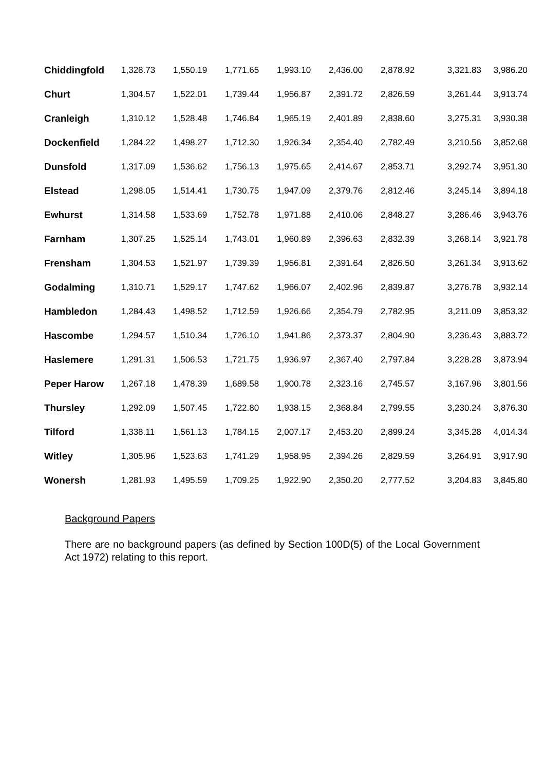| Chiddingfold | 1,328.73 | 1,550.19 | 1,771.65 | 1,993.10 | 2,436.00 | 2,878.92 | 3,321.83 | 3,986.20 |
| Churt | 1,304.57 | 1,522.01 | 1,739.44 | 1,956.87 | 2,391.72 | 2,826.59 | 3,261.44 | 3,913.74 |
| Cranleigh | 1,310.12 | 1,528.48 | 1,746.84 | 1,965.19 | 2,401.89 | 2,838.60 | 3,275.31 | 3,930.38 |
| Dockenfield | 1,284.22 | 1,498.27 | 1,712.30 | 1,926.34 | 2,354.40 | 2,782.49 | 3,210.56 | 3,852.68 |
| Dunsfold | 1,317.09 | 1,536.62 | 1,756.13 | 1,975.65 | 2,414.67 | 2,853.71 | 3,292.74 | 3,951.30 |
| Elstead | 1,298.05 | 1,514.41 | 1,730.75 | 1,947.09 | 2,379.76 | 2,812.46 | 3,245.14 | 3,894.18 |
| Ewhurst | 1,314.58 | 1,533.69 | 1,752.78 | 1,971.88 | 2,410.06 | 2,848.27 | 3,286.46 | 3,943.76 |
| Farnham | 1,307.25 | 1,525.14 | 1,743.01 | 1,960.89 | 2,396.63 | 2,832.39 | 3,268.14 | 3,921.78 |
| Frensham | 1,304.53 | 1,521.97 | 1,739.39 | 1,956.81 | 2,391.64 | 2,826.50 | 3,261.34 | 3,913.62 |
| Godalming | 1,310.71 | 1,529.17 | 1,747.62 | 1,966.07 | 2,402.96 | 2,839.87 | 3,276.78 | 3,932.14 |
| Hambledon | 1,284.43 | 1,498.52 | 1,712.59 | 1,926.66 | 2,354.79 | 2,782.95 | 3,211.09 | 3,853.32 |
| Hascombe | 1,294.57 | 1,510.34 | 1,726.10 | 1,941.86 | 2,373.37 | 2,804.90 | 3,236.43 | 3,883.72 |
| Haslemere | 1,291.31 | 1,506.53 | 1,721.75 | 1,936.97 | 2,367.40 | 2,797.84 | 3,228.28 | 3,873.94 |
| Peper Harow | 1,267.18 | 1,478.39 | 1,689.58 | 1,900.78 | 2,323.16 | 2,745.57 | 3,167.96 | 3,801.56 |
| Thursley | 1,292.09 | 1,507.45 | 1,722.80 | 1,938.15 | 2,368.84 | 2,799.55 | 3,230.24 | 3,876.30 |
| Tilford | 1,338.11 | 1,561.13 | 1,784.15 | 2,007.17 | 2,453.20 | 2,899.24 | 3,345.28 | 4,014.34 |
| Witley | 1,305.96 | 1,523.63 | 1,741.29 | 1,958.95 | 2,394.26 | 2,829.59 | 3,264.91 | 3,917.90 |
| Wonersh | 1,281.93 | 1,495.59 | 1,709.25 | 1,922.90 | 2,350.20 | 2,777.52 | 3,204.83 | 3,845.80 |
Background Papers
There are no background papers (as defined by Section 100D(5) of the Local Government Act 1972) relating to this report.